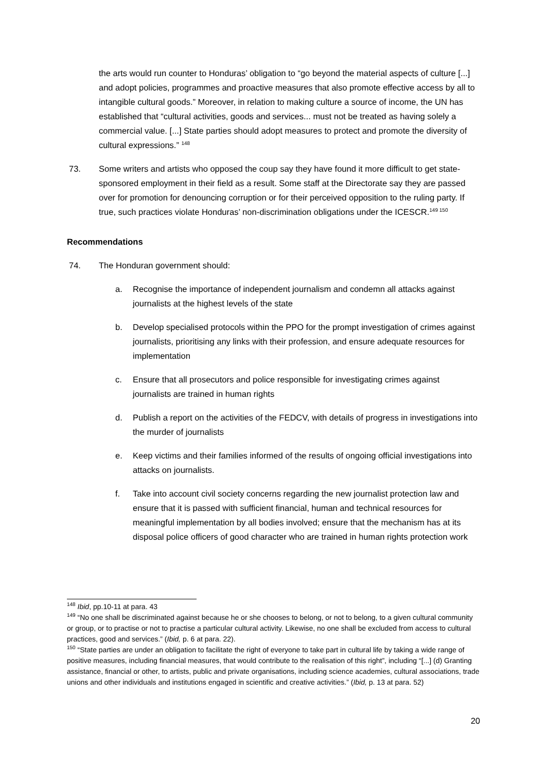the arts would run counter to Honduras’ obligation to “go beyond the material aspects of culture [...] and adopt policies, programmes and proactive measures that also promote effective access by all to intangible cultural goods.” Moreover, in relation to making culture a source of income, the UN has established that “cultural activities, goods and services... must not be treated as having solely a commercial value. [...] State parties should adopt measures to protect and promote the diversity of cultural expressions.” <sup>148</sup>
73. Some writers and artists who opposed the coup say they have found it more difficult to get state-sponsored employment in their field as a result. Some staff at the Directorate say they are passed over for promotion for denouncing corruption or for their perceived opposition to the ruling party. If true, such practices violate Honduras’ non-discrimination obligations under the ICESCR.<sup>149 150</sup>
Recommendations
74. The Honduran government should:
a. Recognise the importance of independent journalism and condemn all attacks against journalists at the highest levels of the state
b. Develop specialised protocols within the PPO for the prompt investigation of crimes against journalists, prioritising any links with their profession, and ensure adequate resources for implementation
c. Ensure that all prosecutors and police responsible for investigating crimes against journalists are trained in human rights
d. Publish a report on the activities of the FEDCV, with details of progress in investigations into the murder of journalists
e. Keep victims and their families informed of the results of ongoing official investigations into attacks on journalists.
f. Take into account civil society concerns regarding the new journalist protection law and ensure that it is passed with sufficient financial, human and technical resources for meaningful implementation by all bodies involved; ensure that the mechanism has at its disposal police officers of good character who are trained in human rights protection work
<sup>148</sup> Ibid, pp.10-11 at para. 43
<sup>149</sup> “No one shall be discriminated against because he or she chooses to belong, or not to belong, to a given cultural community or group, or to practise or not to practise a particular cultural activity. Likewise, no one shall be excluded from access to cultural practices, good and services.” (Ibid, p. 6 at para. 22).
<sup>150</sup> “State parties are under an obligation to facilitate the right of everyone to take part in cultural life by taking a wide range of positive measures, including financial measures, that would contribute to the realisation of this right”, including “[...] (d) Granting assistance, financial or other, to artists, public and private organisations, including science academies, cultural associations, trade unions and other individuals and institutions engaged in scientific and creative activities.” (Ibid, p. 13 at para. 52)
20